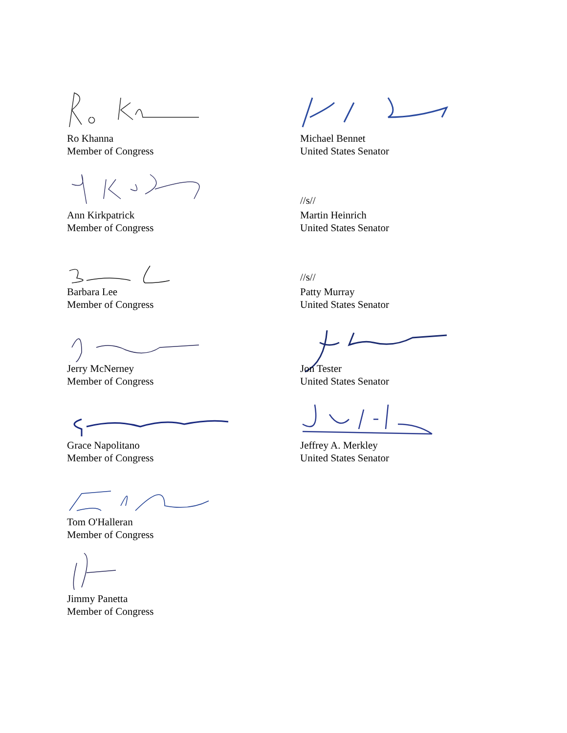Ro Khanna
Member of Congress
Ann Kirkpatrick
Member of Congress
Barbara Lee
Member of Congress
Jerry McNerney
Member of Congress
Grace Napolitano
Member of Congress
Tom O'Halleran
Member of Congress
Jimmy Panetta
Member of Congress
Michael Bennet
United States Senator
//s//
Martin Heinrich
United States Senator
//s//
Patty Murray
United States Senator
Jon Tester
United States Senator
Jeffrey A. Merkley
United States Senator